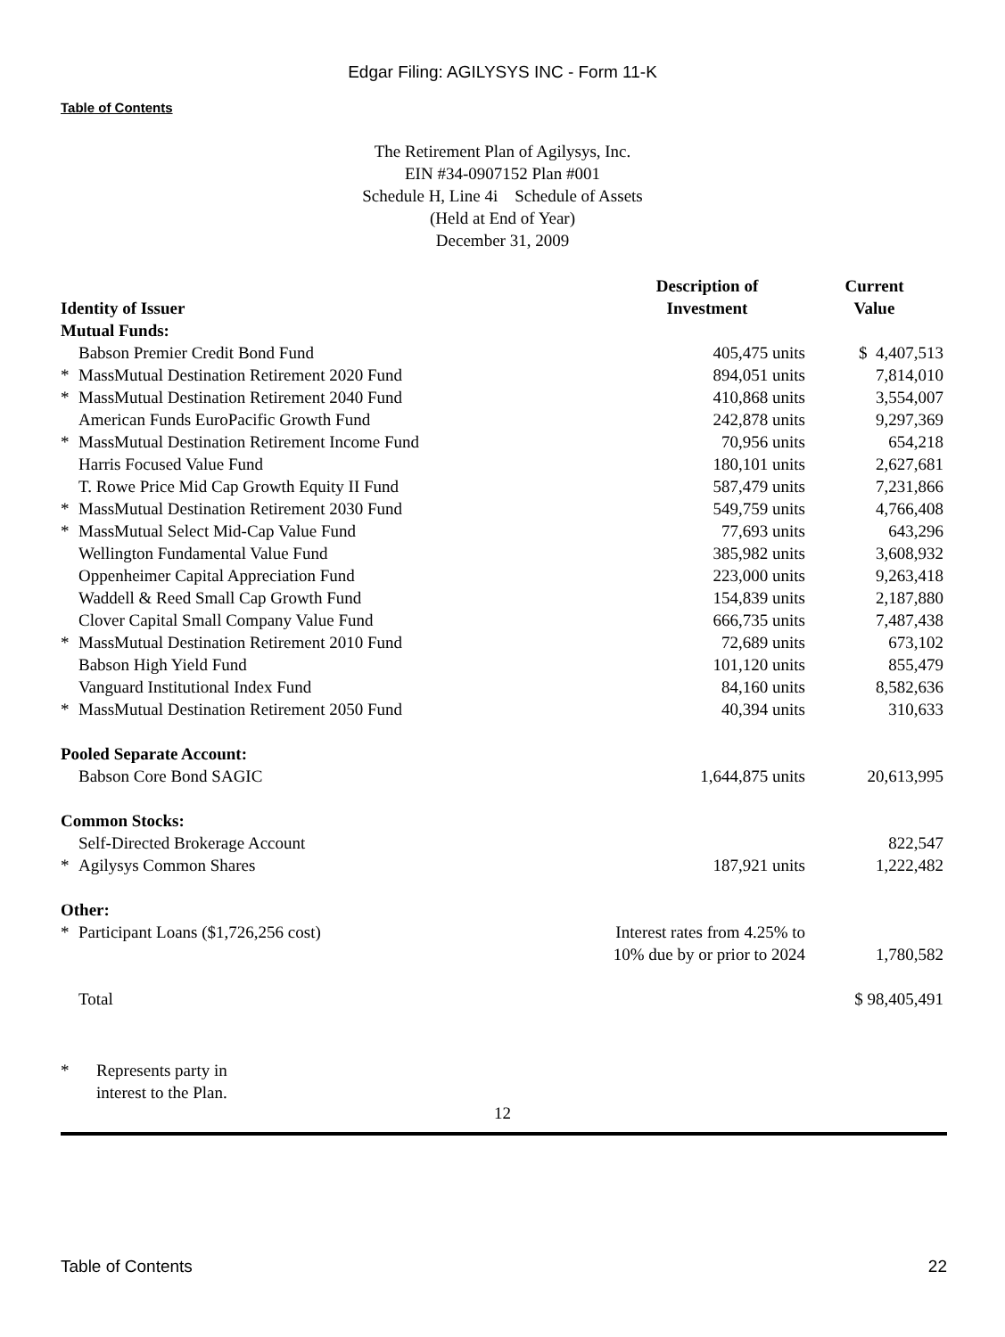Edgar Filing: AGILYSYS INC - Form 11-K
Table of Contents
The Retirement Plan of Agilysys, Inc.
EIN #34-0907152 Plan #001
Schedule H, Line 4i Schedule of Assets
(Held at End of Year)
December 31, 2009
| Identity of Issuer | | Description of Investment | Current Value |
| --- | --- | --- | --- |
| Mutual Funds: | | | |
| | Babson Premier Credit Bond Fund | 405,475 units | $ 4,407,513 |
| * | MassMutual Destination Retirement 2020 Fund | 894,051 units | 7,814,010 |
| * | MassMutual Destination Retirement 2040 Fund | 410,868 units | 3,554,007 |
| | American Funds EuroPacific Growth Fund | 242,878 units | 9,297,369 |
| * | MassMutual Destination Retirement Income Fund | 70,956 units | 654,218 |
| | Harris Focused Value Fund | 180,101 units | 2,627,681 |
| | T. Rowe Price Mid Cap Growth Equity II Fund | 587,479 units | 7,231,866 |
| * | MassMutual Destination Retirement 2030 Fund | 549,759 units | 4,766,408 |
| * | MassMutual Select Mid-Cap Value Fund | 77,693 units | 643,296 |
| | Wellington Fundamental Value Fund | 385,982 units | 3,608,932 |
| | Oppenheimer Capital Appreciation Fund | 223,000 units | 9,263,418 |
| | Waddell & Reed Small Cap Growth Fund | 154,839 units | 2,187,880 |
| | Clover Capital Small Company Value Fund | 666,735 units | 7,487,438 |
| * | MassMutual Destination Retirement 2010 Fund | 72,689 units | 673,102 |
| | Babson High Yield Fund | 101,120 units | 855,479 |
| | Vanguard Institutional Index Fund | 84,160 units | 8,582,636 |
| * | MassMutual Destination Retirement 2050 Fund | 40,394 units | 310,633 |
| Pooled Separate Account: | | | |
| | Babson Core Bond SAGIC | 1,644,875 units | 20,613,995 |
| Common Stocks: | | | |
| | Self-Directed Brokerage Account | | 822,547 |
| * | Agilysys Common Shares | 187,921 units | 1,222,482 |
| Other: | | | |
| * | Participant Loans ($1,726,256 cost) | Interest rates from 4.25% to 10% due by or prior to 2024 | 1,780,582 |
| | Total | | $ 98,405,491 |
* Represents party in interest to the Plan.
12
Table of Contents 22